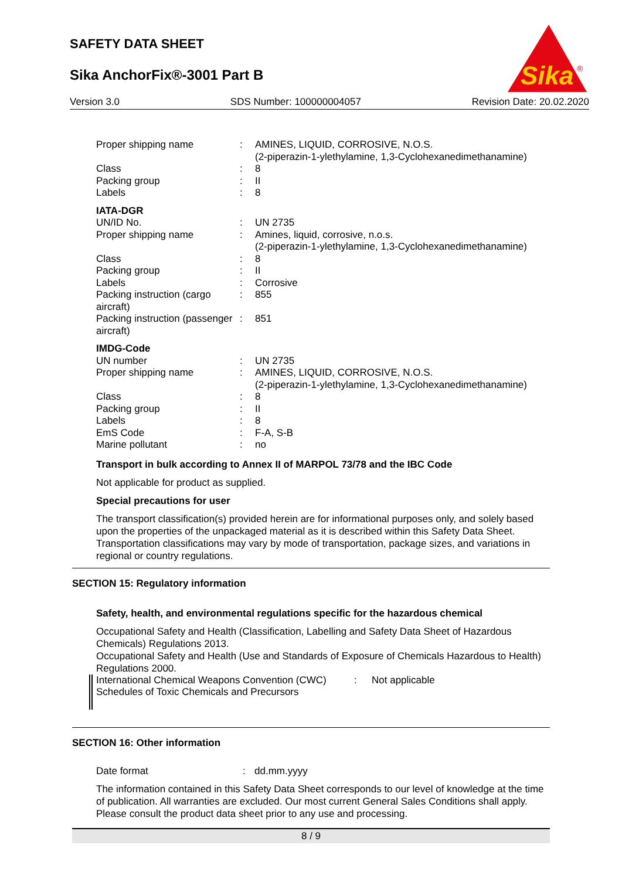SAFETY DATA SHEET
Sika AnchorFix®-3001 Part B
Sika
®
Version 3.0 SDS Number: 100000004057 Revision Date: 20.02.2020
| Proper shipping name | : | AMINES, LIQUID, CORROSIVE, N.O.S. (2-piperazin-1-ylethylamine, 1,3-Cyclohexanedimethanamine) |
| Class | : | 8 |
| Packing group | : | II |
| Labels | : | 8 |
| IATA-DGR | | |
| UN/ID No. | : | UN 2735 |
| Proper shipping name | : | Amines, liquid, corrosive, n.o.s. (2-piperazin-1-ylethylamine, 1,3-Cyclohexanedimethanamine) |
| Class | : | 8 |
| Packing group | : | II |
| Labels | : | Corrosive |
| Packing instruction (cargo aircraft) | : | 855 |
| Packing instruction (passenger aircraft) | : | 851 |
| IMDG-Code | | |
| UN number | : | UN 2735 |
| Proper shipping name | : | AMINES, LIQUID, CORROSIVE, N.O.S. (2-piperazin-1-ylethylamine, 1,3-Cyclohexanedimethanamine) |
| Class | : | 8 |
| Packing group | : | II |
| Labels | : | 8 |
| EmS Code | : | F-A, S-B |
| Marine pollutant | : | no |
Transport in bulk according to Annex II of MARPOL 73/78 and the IBC Code
Not applicable for product as supplied.
Special precautions for user
The transport classification(s) provided herein are for informational purposes only, and solely based upon the properties of the unpackaged material as it is described within this Safety Data Sheet. Transportation classifications may vary by mode of transportation, package sizes, and variations in regional or country regulations.
SECTION 15: Regulatory information
Safety, health, and environmental regulations specific for the hazardous chemical
Occupational Safety and Health (Classification, Labelling and Safety Data Sheet of Hazardous Chemicals) Regulations 2013.
Occupational Safety and Health (Use and Standards of Exposure of Chemicals Hazardous to Health) Regulations 2000.
| International Chemical Weapons Convention (CWC) Schedules of Toxic Chemicals and Precursors | : | Not applicable |
SECTION 16: Other information
| Date format | : | dd.mm.yyyy |
The information contained in this Safety Data Sheet corresponds to our level of knowledge at the time of publication. All warranties are excluded. Our most current General Sales Conditions shall apply. Please consult the product data sheet prior to any use and processing.
8 / 9